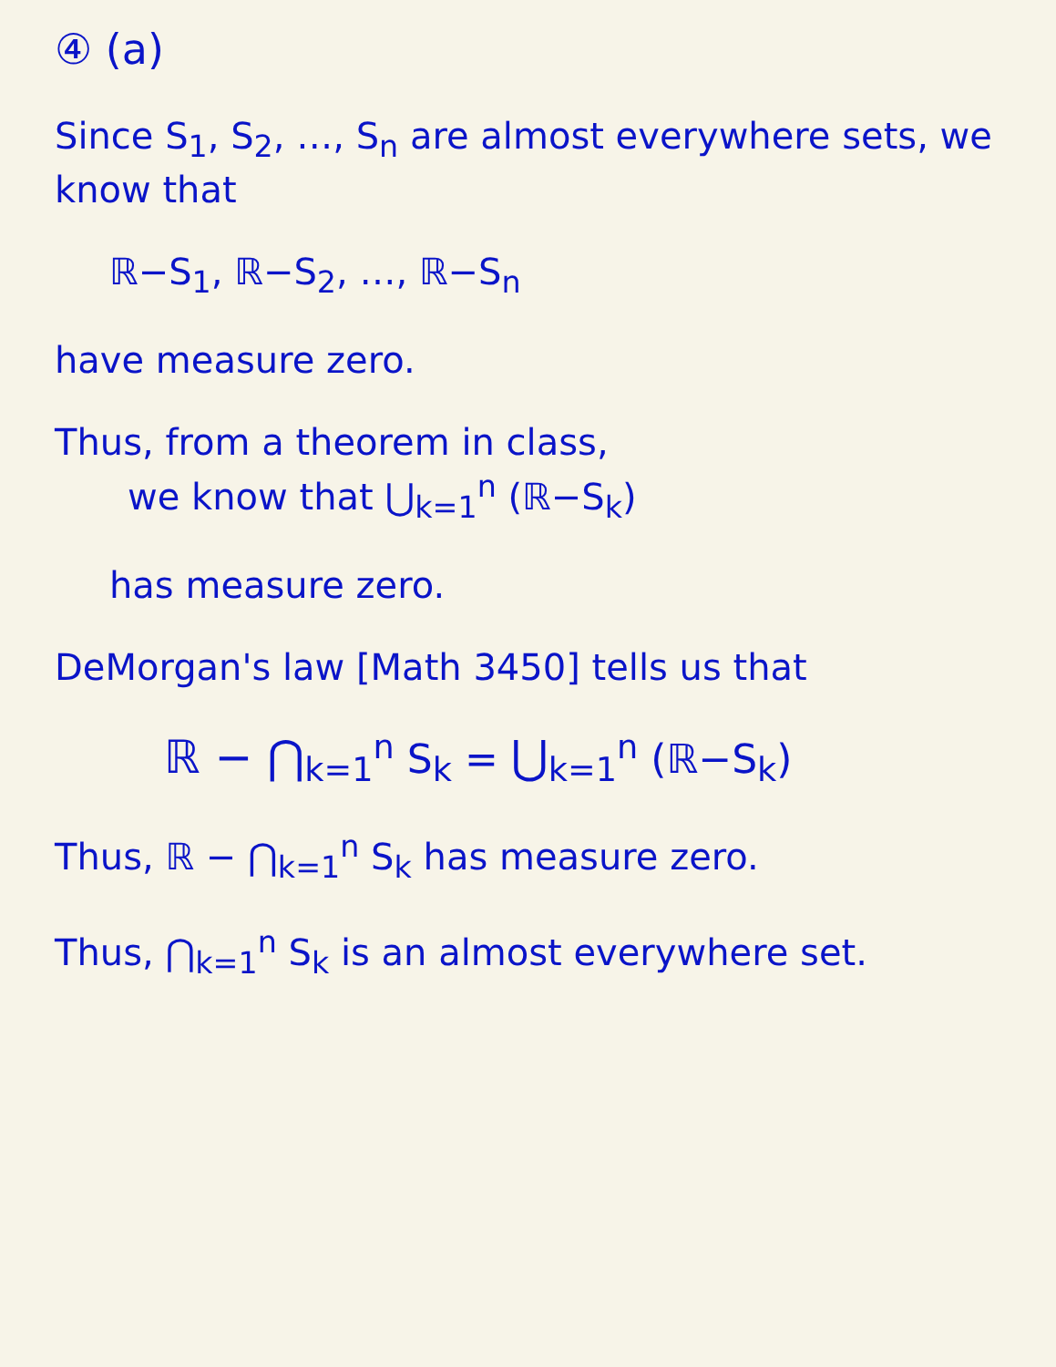④ (a)
Since S<sub>1</sub>, S<sub>2</sub>, …, S<sub>n</sub> are almost everywhere sets, we know that
ℝ−S<sub>1</sub>, ℝ−S<sub>2</sub>, …, ℝ−S<sub>n</sub>
have measure zero.
Thus, from a theorem in class,
we know that ⋃<sub>k=1</sub><sup>n</sup> (ℝ−S<sub>k</sub>)
has measure zero.
DeMorgan's law [Math 3450] tells us that
ℝ − ⋂<sub>k=1</sub><sup>n</sup> S<sub>k</sub> = ⋃<sub>k=1</sub><sup>n</sup> (ℝ−S<sub>k</sub>)
Thus, ℝ − ⋂<sub>k=1</sub><sup>n</sup> S<sub>k</sub> has measure zero.
Thus, ⋂<sub>k=1</sub><sup>n</sup> S<sub>k</sub> is an almost everywhere set.